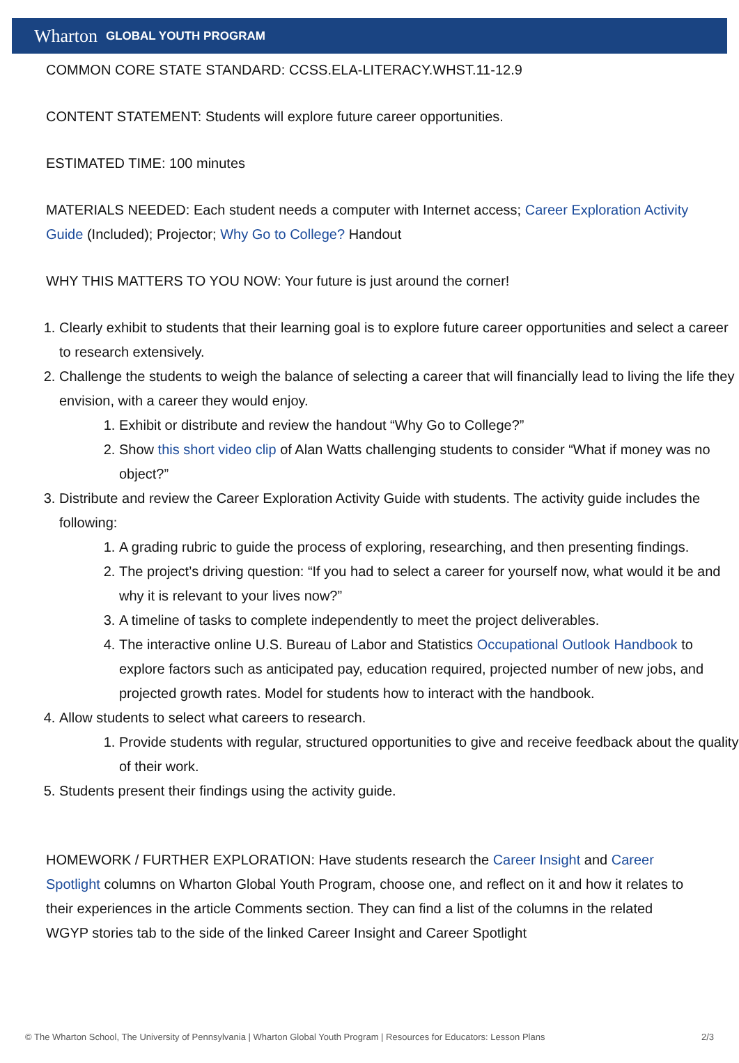Wharton GLOBAL YOUTH PROGRAM
COMMON CORE STATE STANDARD: CCSS.ELA-LITERACY.WHST.11-12.9
CONTENT STATEMENT: Students will explore future career opportunities.
ESTIMATED TIME: 100 minutes
MATERIALS NEEDED: Each student needs a computer with Internet access; Career Exploration Activity Guide (Included); Projector; Why Go to College? Handout
WHY THIS MATTERS TO YOU NOW: Your future is just around the corner!
1. Clearly exhibit to students that their learning goal is to explore future career opportunities and select a career to research extensively.
2. Challenge the students to weigh the balance of selecting a career that will financially lead to living the life they envision, with a career they would enjoy.
1. Exhibit or distribute and review the handout “Why Go to College?”
2. Show this short video clip of Alan Watts challenging students to consider “What if money was no object?”
3. Distribute and review the Career Exploration Activity Guide with students. The activity guide includes the following:
1. A grading rubric to guide the process of exploring, researching, and then presenting findings.
2. The project’s driving question: “If you had to select a career for yourself now, what would it be and why it is relevant to your lives now?”
3. A timeline of tasks to complete independently to meet the project deliverables.
4. The interactive online U.S. Bureau of Labor and Statistics Occupational Outlook Handbook to explore factors such as anticipated pay, education required, projected number of new jobs, and projected growth rates. Model for students how to interact with the handbook.
4. Allow students to select what careers to research.
1. Provide students with regular, structured opportunities to give and receive feedback about the quality of their work.
5. Students present their findings using the activity guide.
HOMEWORK / FURTHER EXPLORATION: Have students research the Career Insight and Career Spotlight columns on Wharton Global Youth Program, choose one, and reflect on it and how it relates to their experiences in the article Comments section. They can find a list of the columns in the related WGYP stories tab to the side of the linked Career Insight and Career Spotlight
© The Wharton School, The University of Pennsylvania | Wharton Global Youth Program | Resources for Educators: Lesson Plans 2/3